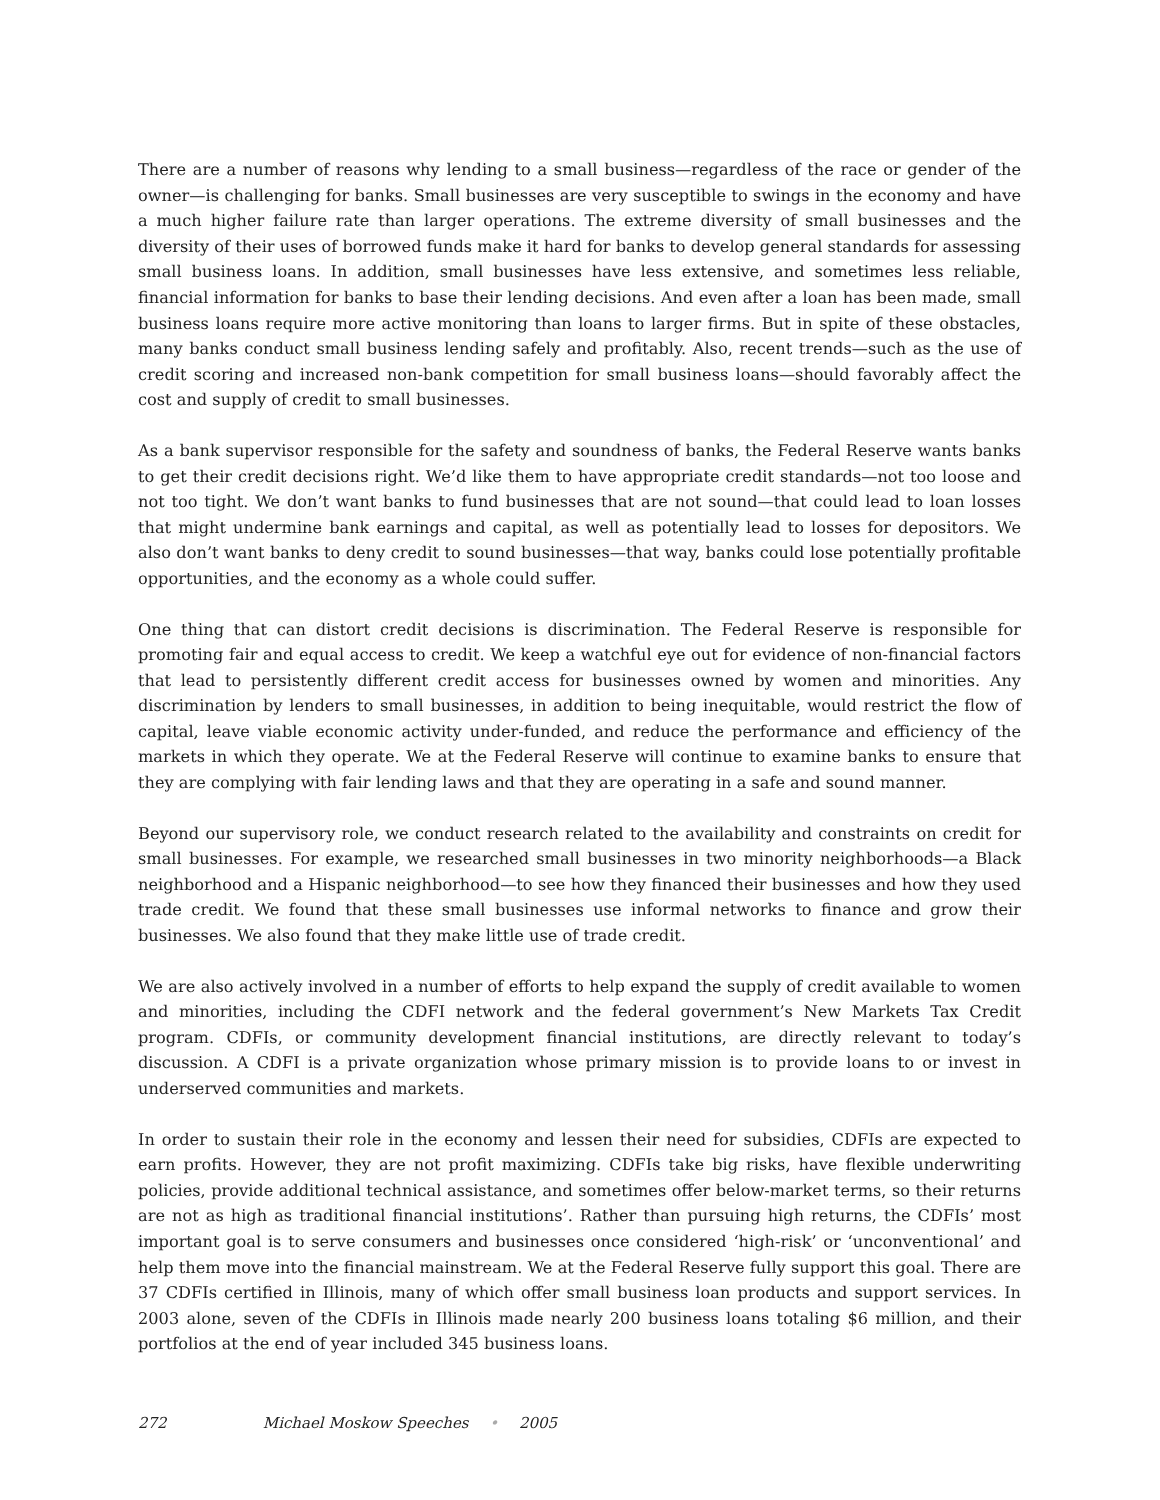There are a number of reasons why lending to a small business—regardless of the race or gender of the owner—is challenging for banks. Small businesses are very susceptible to swings in the economy and have a much higher failure rate than larger operations. The extreme diversity of small businesses and the diversity of their uses of borrowed funds make it hard for banks to develop general standards for assessing small business loans. In addition, small businesses have less extensive, and sometimes less reliable, financial information for banks to base their lending decisions. And even after a loan has been made, small business loans require more active monitoring than loans to larger firms. But in spite of these obstacles, many banks conduct small business lending safely and profitably. Also, recent trends—such as the use of credit scoring and increased non-bank competition for small business loans—should favorably affect the cost and supply of credit to small businesses.
As a bank supervisor responsible for the safety and soundness of banks, the Federal Reserve wants banks to get their credit decisions right. We’d like them to have appropriate credit standards—not too loose and not too tight. We don’t want banks to fund businesses that are not sound—that could lead to loan losses that might undermine bank earnings and capital, as well as potentially lead to losses for depositors. We also don’t want banks to deny credit to sound businesses—that way, banks could lose potentially profitable opportunities, and the economy as a whole could suffer.
One thing that can distort credit decisions is discrimination. The Federal Reserve is responsible for promoting fair and equal access to credit. We keep a watchful eye out for evidence of non-financial factors that lead to persistently different credit access for businesses owned by women and minorities. Any discrimination by lenders to small businesses, in addition to being inequitable, would restrict the flow of capital, leave viable economic activity under-funded, and reduce the performance and efficiency of the markets in which they operate. We at the Federal Reserve will continue to examine banks to ensure that they are complying with fair lending laws and that they are operating in a safe and sound manner.
Beyond our supervisory role, we conduct research related to the availability and constraints on credit for small businesses. For example, we researched small businesses in two minority neighborhoods—a Black neighborhood and a Hispanic neighborhood—to see how they financed their businesses and how they used trade credit. We found that these small businesses use informal networks to finance and grow their businesses. We also found that they make little use of trade credit.
We are also actively involved in a number of efforts to help expand the supply of credit available to women and minorities, including the CDFI network and the federal government’s New Markets Tax Credit program. CDFIs, or community development financial institutions, are directly relevant to today’s discussion. A CDFI is a private organization whose primary mission is to provide loans to or invest in underserved communities and markets.
In order to sustain their role in the economy and lessen their need for subsidies, CDFIs are expected to earn profits. However, they are not profit maximizing. CDFIs take big risks, have flexible underwriting policies, provide additional technical assistance, and sometimes offer below-market terms, so their returns are not as high as traditional financial institutions’. Rather than pursuing high returns, the CDFIs’ most important goal is to serve consumers and businesses once considered ‘high-risk’ or ‘unconventional’ and help them move into the financial mainstream. We at the Federal Reserve fully support this goal. There are 37 CDFIs certified in Illinois, many of which offer small business loan products and support services. In 2003 alone, seven of the CDFIs in Illinois made nearly 200 business loans totaling $6 million, and their portfolios at the end of year included 345 business loans.
272 Michael Moskow Speeches • 2005